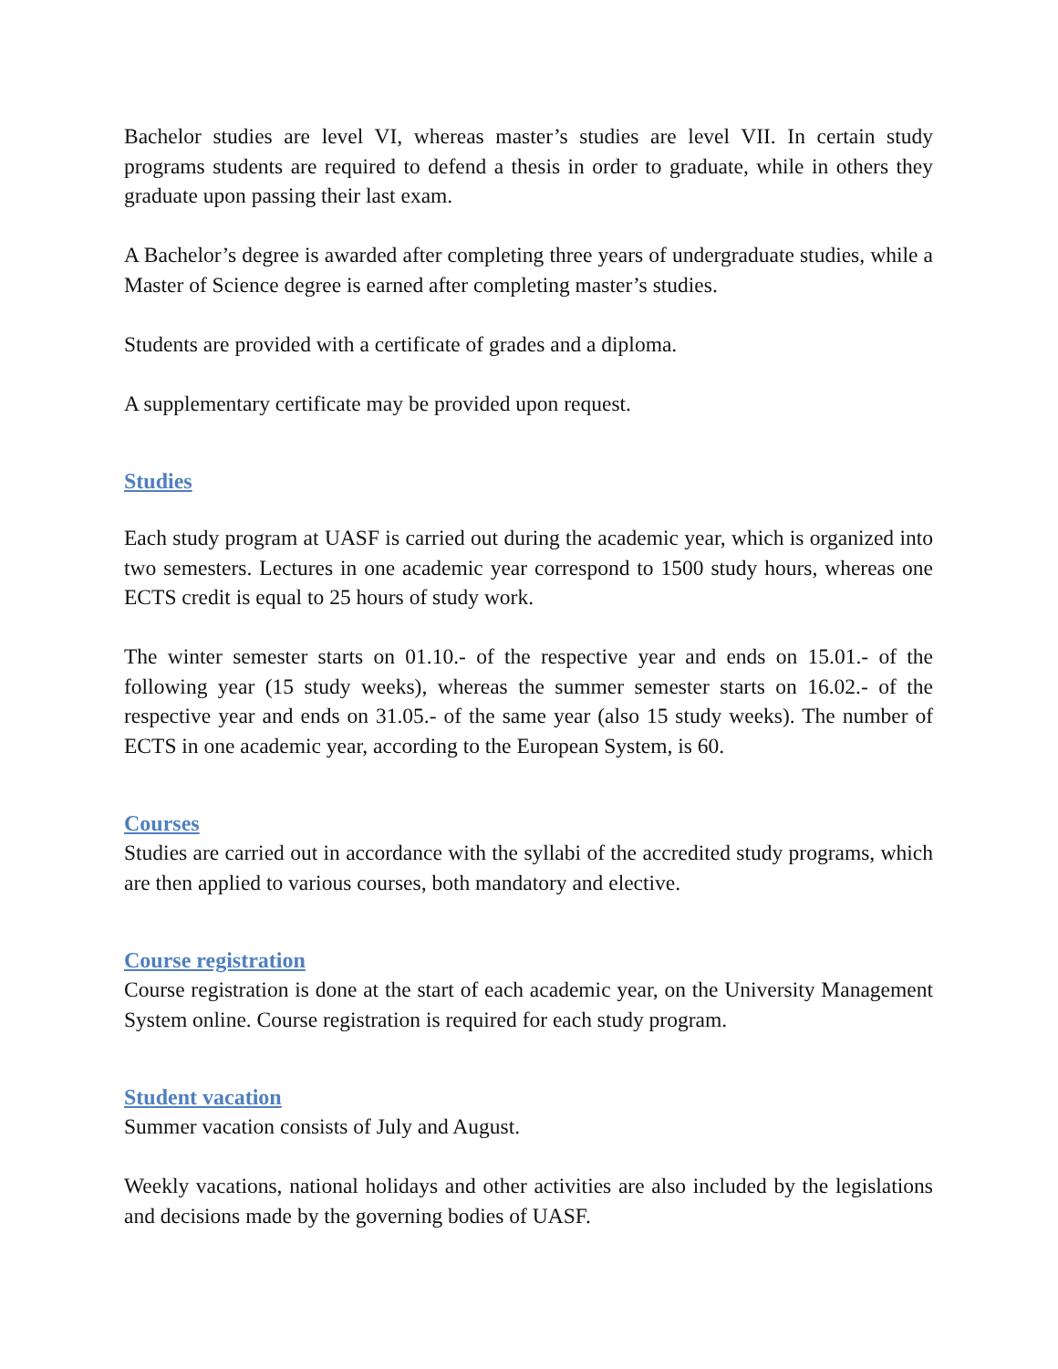Bachelor studies are level VI, whereas master’s studies are level VII. In certain study programs students are required to defend a thesis in order to graduate, while in others they graduate upon passing their last exam.
A Bachelor’s degree is awarded after completing three years of undergraduate studies, while a Master of Science degree is earned after completing master’s studies.
Students are provided with a certificate of grades and a diploma.
A supplementary certificate may be provided upon request.
Studies
Each study program at UASF is carried out during the academic year, which is organized into two semesters. Lectures in one academic year correspond to 1500 study hours, whereas one ECTS credit is equal to 25 hours of study work.
The winter semester starts on 01.10.- of the respective year and ends on 15.01.- of the following year (15 study weeks), whereas the summer semester starts on 16.02.- of the respective year and ends on 31.05.- of the same year (also 15 study weeks). The number of ECTS in one academic year, according to the European System, is 60.
Courses
Studies are carried out in accordance with the syllabi of the accredited study programs, which are then applied to various courses, both mandatory and elective.
Course registration
Course registration is done at the start of each academic year, on the University Management System online. Course registration is required for each study program.
Student vacation
Summer vacation consists of July and August.
Weekly vacations, national holidays and other activities are also included by the legislations and decisions made by the governing bodies of UASF.